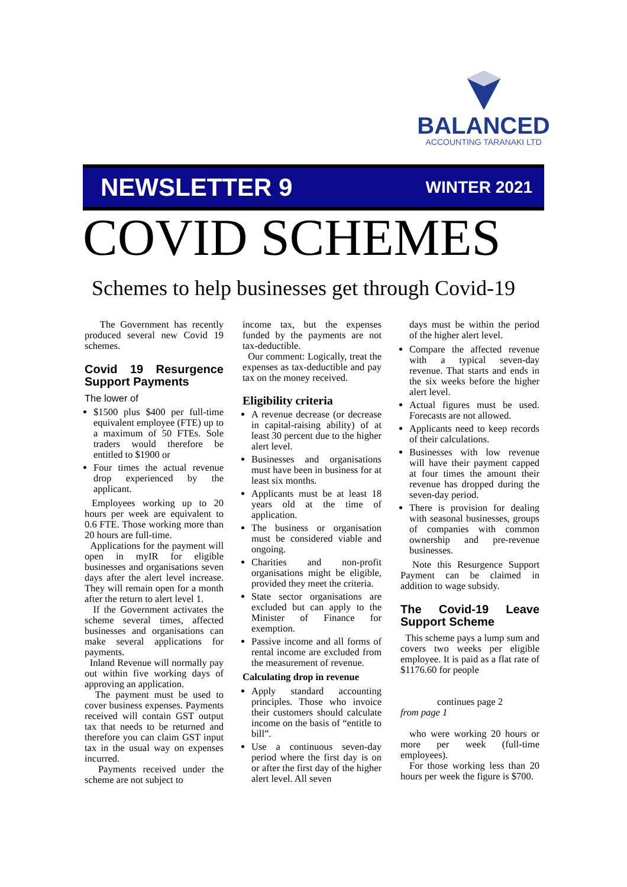BALANCED
ACCOUNTING TARANAKI LTD
NEWSLETTER 9 WINTER 2021
COVID SCHEMES
Schemes to help businesses get through Covid-19
The Government has recently produced several new Covid 19 schemes.
Covid 19 Resurgence Support Payments
The lower of
$1500 plus $400 per full-time equivalent employee (FTE) up to a maximum of 50 FTEs. Sole traders would therefore be entitled to $1900 or
Four times the actual revenue drop experienced by the applicant.
Employees working up to 20 hours per week are equivalent to 0.6 FTE. Those working more than 20 hours are full-time.
Applications for the payment will open in myIR for eligible businesses and organisations seven days after the alert level increase. They will remain open for a month after the return to alert level 1.
If the Government activates the scheme several times, affected businesses and organisations can make several applications for payments.
Inland Revenue will normally pay out within five working days of approving an application.
The payment must be used to cover business expenses. Payments received will contain GST output tax that needs to be returned and therefore you can claim GST input tax in the usual way on expenses incurred.
Payments received under the scheme are not subject to
income tax, but the expenses funded by the payments are not tax-deductible.
Our comment: Logically, treat the expenses as tax-deductible and pay tax on the money received.
Eligibility criteria
A revenue decrease (or decrease in capital-raising ability) of at least 30 percent due to the higher alert level.
Businesses and organisations must have been in business for at least six months.
Applicants must be at least 18 years old at the time of application.
The business or organisation must be considered viable and ongoing.
Charities and non-profit organisations might be eligible, provided they meet the criteria.
State sector organisations are excluded but can apply to the Minister of Finance for exemption.
Passive income and all forms of rental income are excluded from the measurement of revenue.
Calculating drop in revenue
Apply standard accounting principles. Those who invoice their customers should calculate income on the basis of “entitle to bill”.
Use a continuous seven-day period where the first day is on or after the first day of the higher alert level. All seven
days must be within the period of the higher alert level.
Compare the affected revenue with a typical seven-day revenue. That starts and ends in the six weeks before the higher alert level.
Actual figures must be used. Forecasts are not allowed.
Applicants need to keep records of their calculations.
Businesses with low revenue will have their payment capped at four times the amount their revenue has dropped during the seven-day period.
There is provision for dealing with seasonal businesses, groups of companies with common ownership and pre-revenue businesses.
Note this Resurgence Support Payment can be claimed in addition to wage subsidy.
The Covid-19 Leave Support Scheme
This scheme pays a lump sum and covers two weeks per eligible employee. It is paid as a flat rate of $1176.60 for people
continues page 2
from page 1
who were working 20 hours or more per week (full-time employees).
For those working less than 20 hours per week the figure is $700.